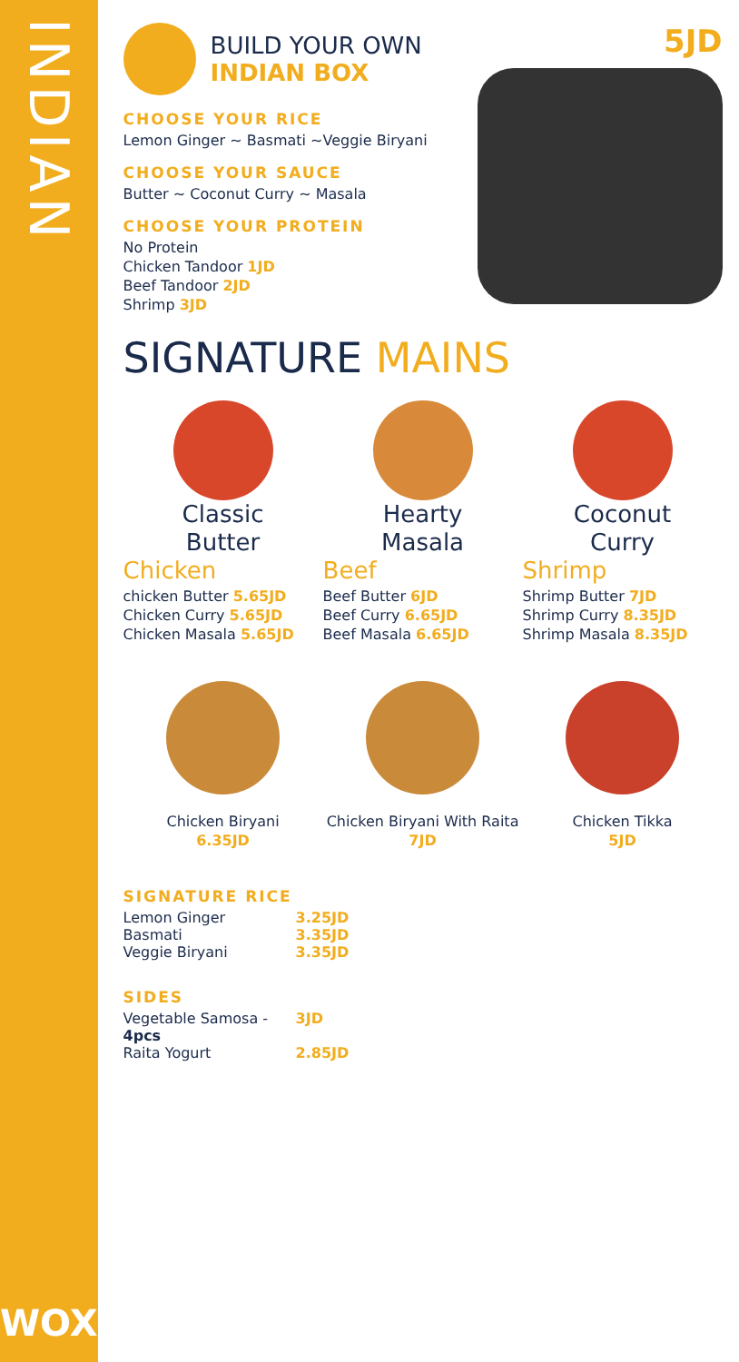INDIAN
WOX
BUILD YOUR OWN
INDIAN BOX
CHOOSE YOUR RICE
Lemon Ginger ~ Basmati ~Veggie Biryani
CHOOSE YOUR SAUCE
Butter ~ Coconut Curry ~ Masala
CHOOSE YOUR PROTEIN
No Protein
Chicken Tandoor 1JD
Beef Tandoor 2JD
Shrimp 3JD
5JD
SIGNATURE MAINS
Classic
Butter
Chicken
chicken Butter 5.65JD
Chicken Curry 5.65JD
Chicken Masala 5.65JD
Hearty
Masala
Beef
Beef Butter 6JD
Beef Curry 6.65JD
Beef Masala 6.65JD
Coconut
Curry
Shrimp
Shrimp Butter 7JD
Shrimp Curry 8.35JD
Shrimp Masala 8.35JD
Chicken Biryani
6.35JD
Chicken Biryani With Raita
7JD
Chicken Tikka
5JD
SIGNATURE RICE
Lemon Ginger 3.25JD Basmati 3.35JD Veggie Biryani 3.35JD
SIDES
Vegetable Samosa - 4pcs 3JD Raita Yogurt 2.85JD